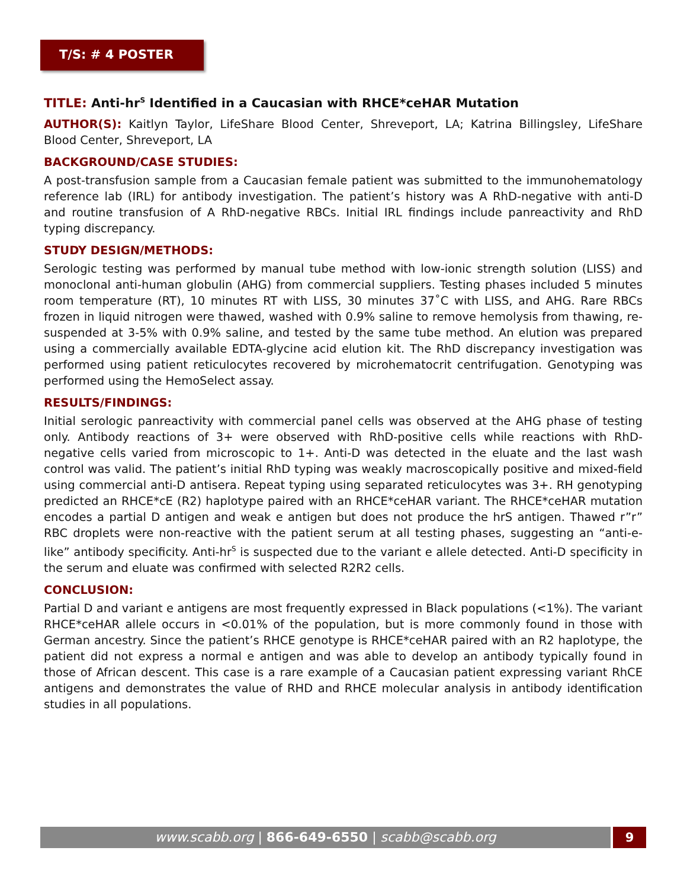T/S: # 4 POSTER
TITLE: Anti-hr<sup>S</sup> Identified in a Caucasian with RHCE*ceHAR Mutation
AUTHOR(S): Kaitlyn Taylor, LifeShare Blood Center, Shreveport, LA; Katrina Billingsley, LifeShare Blood Center, Shreveport, LA
BACKGROUND/CASE STUDIES:
A post-transfusion sample from a Caucasian female patient was submitted to the immunohematology reference lab (IRL) for antibody investigation. The patient’s history was A RhD-negative with anti-D and routine transfusion of A RhD-negative RBCs. Initial IRL findings include panreactivity and RhD typing discrepancy.
STUDY DESIGN/METHODS:
Serologic testing was performed by manual tube method with low-ionic strength solution (LISS) and monoclonal anti-human globulin (AHG) from commercial suppliers. Testing phases included 5 minutes room temperature (RT), 10 minutes RT with LISS, 30 minutes 37˚C with LISS, and AHG. Rare RBCs frozen in liquid nitrogen were thawed, washed with 0.9% saline to remove hemolysis from thawing, re-suspended at 3-5% with 0.9% saline, and tested by the same tube method. An elution was prepared using a commercially available EDTA-glycine acid elution kit. The RhD discrepancy investigation was performed using patient reticulocytes recovered by microhematocrit centrifugation. Genotyping was performed using the HemoSelect assay.
RESULTS/FINDINGS:
Initial serologic panreactivity with commercial panel cells was observed at the AHG phase of testing only. Antibody reactions of 3+ were observed with RhD-positive cells while reactions with RhD-negative cells varied from microscopic to 1+. Anti-D was detected in the eluate and the last wash control was valid. The patient’s initial RhD typing was weakly macroscopically positive and mixed-field using commercial anti-D antisera. Repeat typing using separated reticulocytes was 3+. RH genotyping predicted an RHCE*cE (R2) haplotype paired with an RHCE*ceHAR variant. The RHCE*ceHAR mutation encodes a partial D antigen and weak e antigen but does not produce the hrS antigen. Thawed r”r” RBC droplets were non-reactive with the patient serum at all testing phases, suggesting an “anti-e-like” antibody specificity. Anti-hr<sup>S</sup> is suspected due to the variant e allele detected. Anti-D specificity in the serum and eluate was confirmed with selected R2R2 cells.
CONCLUSION:
Partial D and variant e antigens are most frequently expressed in Black populations (<1%). The variant RHCE*ceHAR allele occurs in <0.01% of the population, but is more commonly found in those with German ancestry. Since the patient’s RHCE genotype is RHCE*ceHAR paired with an R2 haplotype, the patient did not express a normal e antigen and was able to develop an antibody typically found in those of African descent. This case is a rare example of a Caucasian patient expressing variant RhCE antigens and demonstrates the value of RHD and RHCE molecular analysis in antibody identification studies in all populations.
www.scabb.org | 866-649-6550 | scabb@scabb.org 9